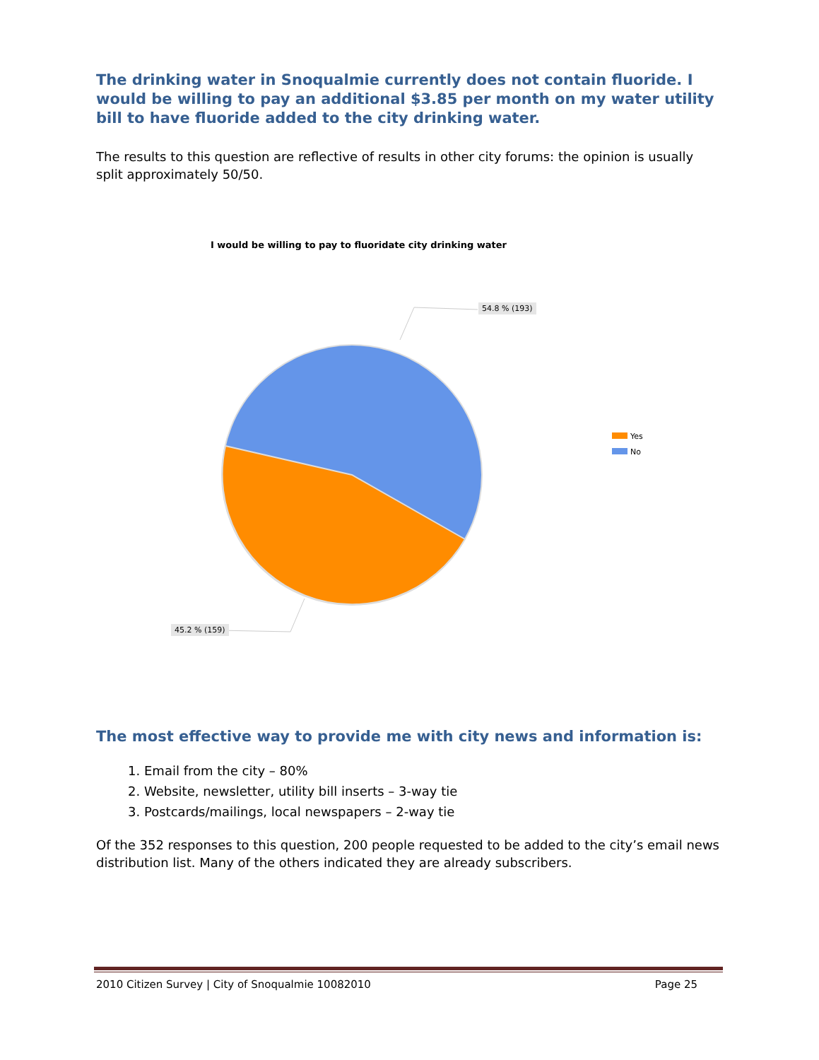The drinking water in Snoqualmie currently does not contain fluoride. I would be willing to pay an additional $3.85 per month on my water utility bill to have fluoride added to the city drinking water.
The results to this question are reflective of results in other city forums: the opinion is usually split approximately 50/50.
I would be willing to pay to fluoridate city drinking water
54.8 % (193)
45.2 % (159)
Yes
No
The most effective way to provide me with city news and information is:
1. Email from the city – 80%
2. Website, newsletter, utility bill inserts – 3-way tie
3. Postcards/mailings, local newspapers – 2-way tie
Of the 352 responses to this question, 200 people requested to be added to the city’s email news distribution list. Many of the others indicated they are already subscribers.
2010 Citizen Survey | City of Snoqualmie 10082010 Page 25